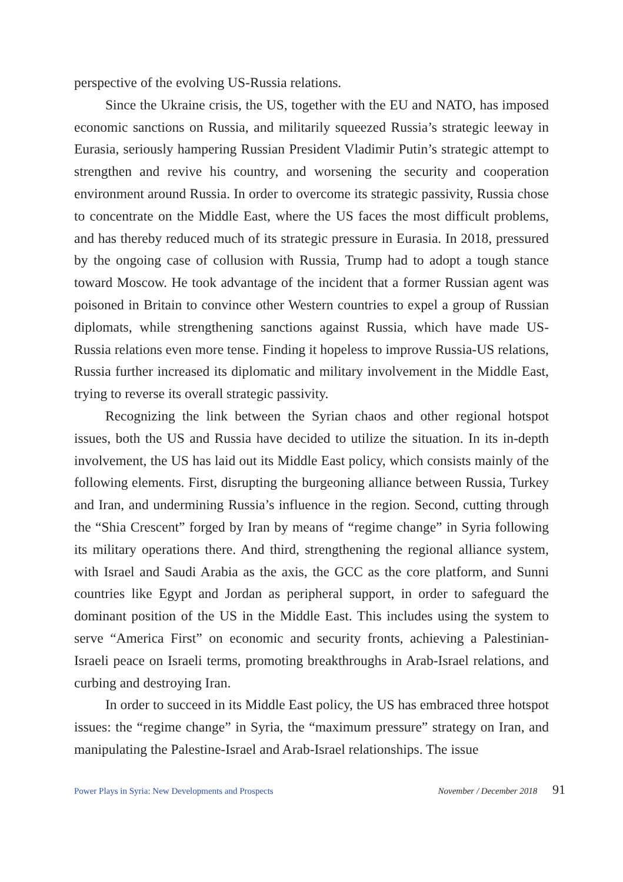perspective of the evolving US-Russia relations.
Since the Ukraine crisis, the US, together with the EU and NATO, has imposed economic sanctions on Russia, and militarily squeezed Russia’s strategic leeway in Eurasia, seriously hampering Russian President Vladimir Putin’s strategic attempt to strengthen and revive his country, and worsening the security and cooperation environment around Russia. In order to overcome its strategic passivity, Russia chose to concentrate on the Middle East, where the US faces the most difficult problems, and has thereby reduced much of its strategic pressure in Eurasia. In 2018, pressured by the ongoing case of collusion with Russia, Trump had to adopt a tough stance toward Moscow. He took advantage of the incident that a former Russian agent was poisoned in Britain to convince other Western countries to expel a group of Russian diplomats, while strengthening sanctions against Russia, which have made US-Russia relations even more tense. Finding it hopeless to improve Russia-US relations, Russia further increased its diplomatic and military involvement in the Middle East, trying to reverse its overall strategic passivity.
Recognizing the link between the Syrian chaos and other regional hotspot issues, both the US and Russia have decided to utilize the situation. In its in-depth involvement, the US has laid out its Middle East policy, which consists mainly of the following elements. First, disrupting the burgeoning alliance between Russia, Turkey and Iran, and undermining Russia’s influence in the region. Second, cutting through the “Shia Crescent” forged by Iran by means of “regime change” in Syria following its military operations there. And third, strengthening the regional alliance system, with Israel and Saudi Arabia as the axis, the GCC as the core platform, and Sunni countries like Egypt and Jordan as peripheral support, in order to safeguard the dominant position of the US in the Middle East. This includes using the system to serve “America First” on economic and security fronts, achieving a Palestinian-Israeli peace on Israeli terms, promoting breakthroughs in Arab-Israel relations, and curbing and destroying Iran.
In order to succeed in its Middle East policy, the US has embraced three hotspot issues: the “regime change” in Syria, the “maximum pressure” strategy on Iran, and manipulating the Palestine-Israel and Arab-Israel relationships. The issue
Power Plays in Syria: New Developments and Prospects November / December 2018 91